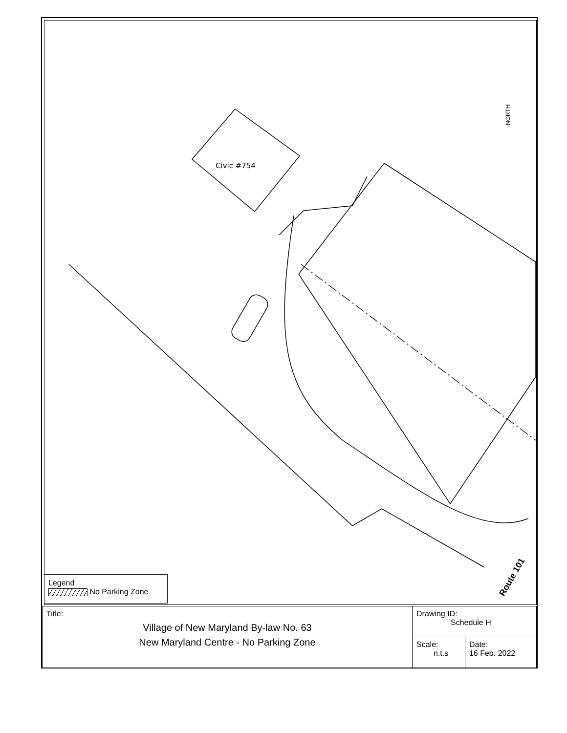Civic #754
NORTH
Route 101
Legend
No Parking Zone
| Title: Village of New Maryland By-law No. 63 New Maryland Centre - No Parking Zone | Drawing ID: Schedule H | |
| | Scale: n.t.s | Date: 16 Feb. 2022 |